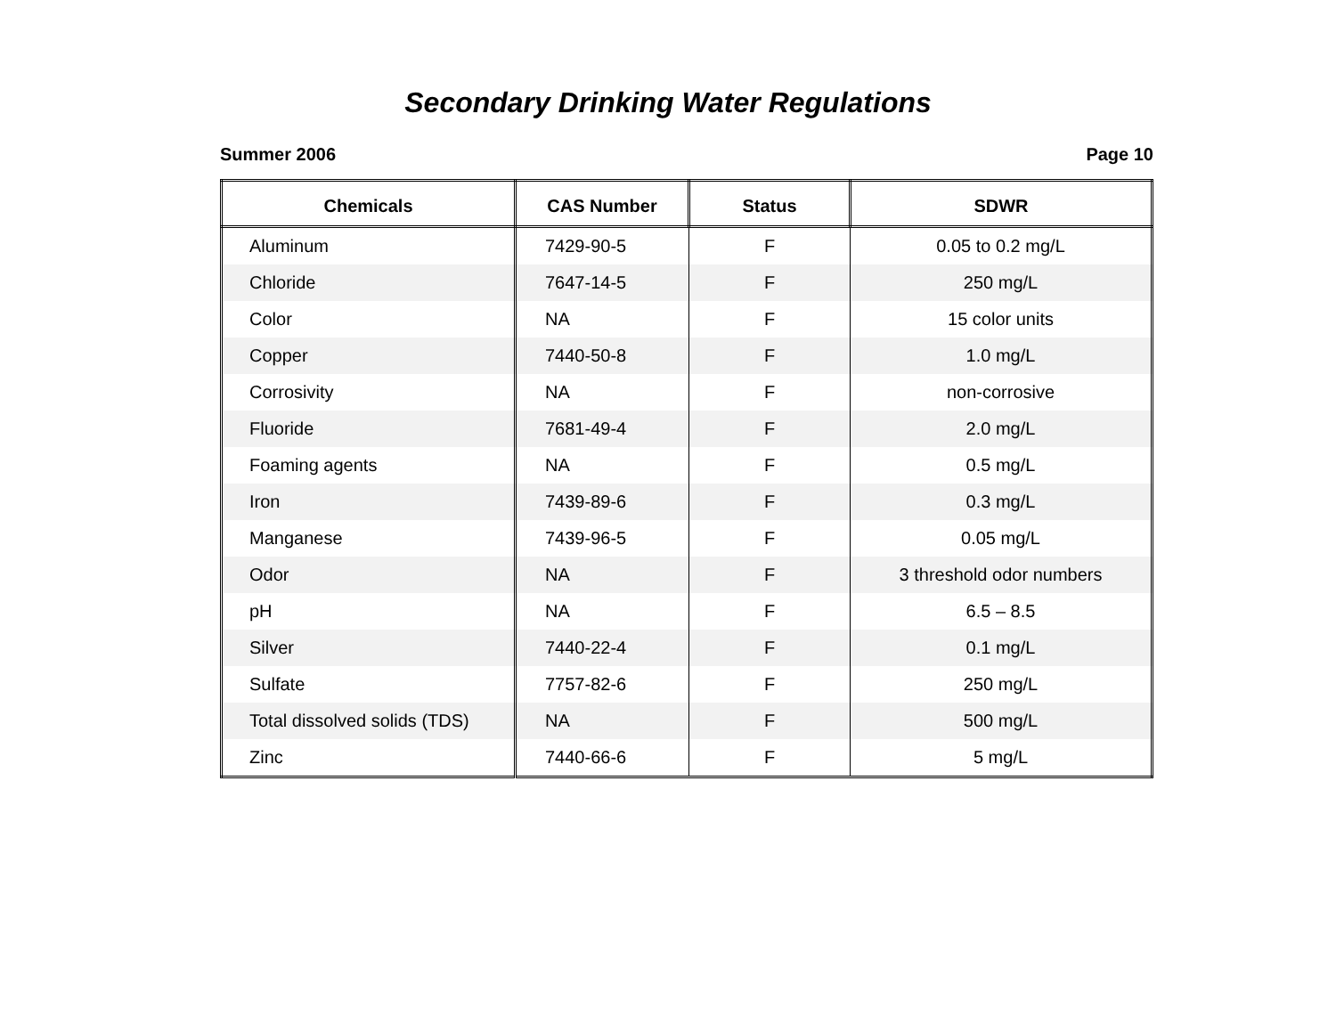Secondary Drinking Water Regulations
Summer 2006 Page 10
| Chemicals | CAS Number | Status | SDWR |
| --- | --- | --- | --- |
| Aluminum | 7429-90-5 | F | 0.05 to 0.2 mg/L |
| Chloride | 7647-14-5 | F | 250 mg/L |
| Color | NA | F | 15 color units |
| Copper | 7440-50-8 | F | 1.0 mg/L |
| Corrosivity | NA | F | non-corrosive |
| Fluoride | 7681-49-4 | F | 2.0 mg/L |
| Foaming agents | NA | F | 0.5 mg/L |
| Iron | 7439-89-6 | F | 0.3 mg/L |
| Manganese | 7439-96-5 | F | 0.05 mg/L |
| Odor | NA | F | 3 threshold odor numbers |
| pH | NA | F | 6.5 – 8.5 |
| Silver | 7440-22-4 | F | 0.1 mg/L |
| Sulfate | 7757-82-6 | F | 250 mg/L |
| Total dissolved solids (TDS) | NA | F | 500 mg/L |
| Zinc | 7440-66-6 | F | 5 mg/L |